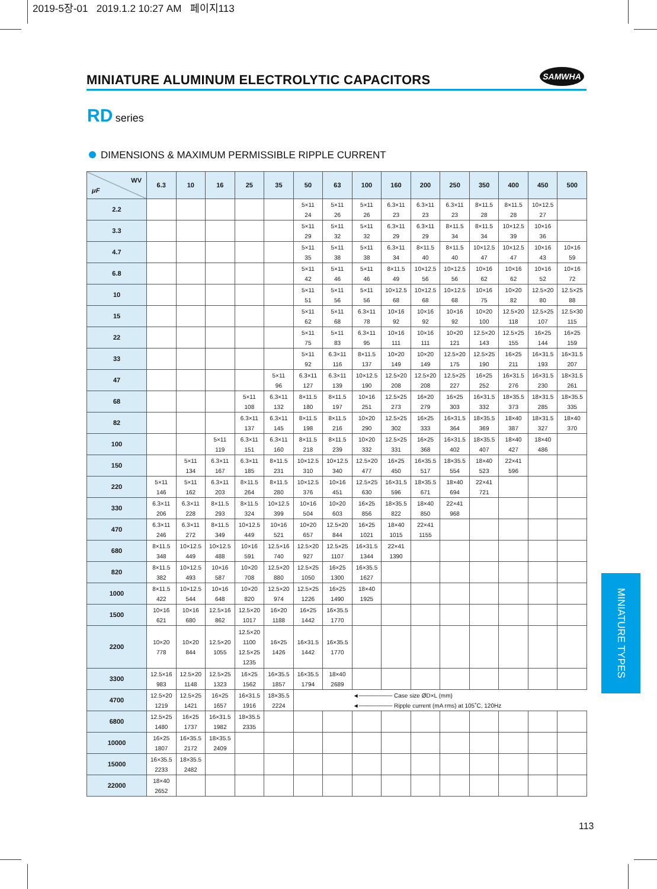2019-5장-01 2019.1.2 10:27 AM 페이지113
MINIATURE ALUMINUM ELECTROLYTIC CAPACITORS
SAMWHA
RD series
DIMENSIONS & MAXIMUM PERMISSIBLE RIPPLE CURRENT
| WV μF | 6.3 | 10 | 16 | 25 | 35 | 50 | 63 | 100 | 160 | 200 | 250 | 350 | 400 | 450 | 500 |
| --- | --- | --- | --- | --- | --- | --- | --- | --- | --- | --- | --- | --- | --- | --- | --- |
| 2.2 | | | | | | 5×11 24 | 5×11 26 | 5×11 26 | 6.3×11 23 | 6.3×11 23 | 6.3×11 23 | 8×11.5 28 | 8×11.5 28 | 10×12.5 27 | |
| 3.3 | | | | | | 5×11 29 | 5×11 32 | 5×11 32 | 6.3×11 29 | 6.3×11 29 | 8×11.5 34 | 8×11.5 34 | 10×12.5 39 | 10×16 36 | |
| 4.7 | | | | | | 5×11 35 | 5×11 38 | 5×11 38 | 6.3×11 34 | 8×11.5 40 | 8×11.5 40 | 10×12.5 47 | 10×12.5 47 | 10×16 43 | 10×16 59 |
| 6.8 | | | | | | 5×11 42 | 5×11 46 | 5×11 46 | 8×11.5 49 | 10×12.5 56 | 10×12.5 56 | 10×16 62 | 10×16 62 | 10×16 52 | 10×16 72 |
| 10 | | | | | | 5×11 51 | 5×11 56 | 5×11 56 | 10×12.5 68 | 10×12.5 68 | 10×12.5 68 | 10×16 75 | 10×20 82 | 12.5×20 80 | 12.5×25 88 |
| 15 | | | | | | 5×11 62 | 5×11 68 | 6.3×11 78 | 10×16 92 | 10×16 92 | 10×16 92 | 10×20 100 | 12.5×20 118 | 12.5×25 107 | 12.5×30 115 |
| 22 | | | | | | 5×11 75 | 5×11 83 | 6.3×11 95 | 10×16 111 | 10×16 111 | 10×20 121 | 12.5×20 143 | 12.5×25 155 | 16×25 144 | 16×25 159 |
| 33 | | | | | | 5×11 92 | 6.3×11 116 | 8×11.5 137 | 10×20 149 | 10×20 149 | 12.5×20 175 | 12.5×25 190 | 16×25 211 | 16×31.5 193 | 16×31.5 207 |
| 47 | | | | | 5×11 96 | 6.3×11 127 | 6.3×11 139 | 10×12.5 190 | 12.5×20 208 | 12.5×20 208 | 12.5×25 227 | 16×25 252 | 16×31.5 276 | 16×31.5 230 | 18×31.5 261 |
| 68 | | | | 5×11 108 | 6.3×11 132 | 8×11.5 180 | 8×11.5 197 | 10×16 251 | 12.5×25 273 | 16×20 279 | 16×25 303 | 16×31.5 332 | 18×35.5 373 | 18×31.5 285 | 18×35.5 335 |
| 82 | | | | 6.3×11 137 | 6.3×11 145 | 8×11.5 198 | 8×11.5 216 | 10×20 290 | 12.5×25 302 | 16×25 333 | 16×31.5 364 | 18×35.5 369 | 18×40 387 | 18×31.5 327 | 18×40 370 |
| 100 | | | 5×11 119 | 6.3×11 151 | 6.3×11 160 | 8×11.5 218 | 8×11.5 239 | 10×20 332 | 12.5×25 331 | 16×25 368 | 16×31.5 402 | 18×35.5 407 | 18×40 427 | 18×40 486 | |
| 150 | | 5×11 134 | 6.3×11 167 | 6.3×11 185 | 8×11.5 231 | 10×12.5 310 | 10×12.5 340 | 12.5×20 477 | 16×25 450 | 16×35.5 517 | 18×35.5 554 | 18×40 523 | 22×41 596 | | |
| 220 | 5×11 146 | 5×11 162 | 6.3×11 203 | 8×11.5 264 | 8×11.5 280 | 10×12.5 376 | 10×16 451 | 12.5×25 630 | 16×31.5 596 | 18×35.5 671 | 18×40 694 | 22×41 721 | | | |
| 330 | 6.3×11 206 | 6.3×11 228 | 8×11.5 293 | 8×11.5 324 | 10×12.5 399 | 10×16 504 | 10×20 603 | 16×25 856 | 18×35.5 822 | 18×40 850 | 22×41 968 | | | | |
| 470 | 6.3×11 246 | 6.3×11 272 | 8×11.5 349 | 10×12.5 449 | 10×16 521 | 10×20 657 | 12.5×20 844 | 16×25 1021 | 18×40 1015 | 22×41 1155 | | | | | |
| 680 | 8×11.5 348 | 10×12.5 449 | 10×12.5 488 | 10×16 591 | 12.5×16 740 | 12.5×20 927 | 12.5×25 1107 | 16×31.5 1344 | 22×41 1390 | | | | | | |
| 820 | 8×11.5 382 | 10×12.5 493 | 10×16 587 | 10×20 708 | 12.5×20 880 | 12.5×25 1050 | 16×25 1300 | 16×35.5 1627 | | | | | | | |
| 1000 | 8×11.5 422 | 10×12.5 544 | 10×16 648 | 10×20 820 | 12.5×20 974 | 12.5×25 1226 | 16×25 1490 | 18×40 1925 | | | | | | | |
| 1500 | 10×16 621 | 10×16 680 | 12.5×16 862 | 12.5×20 1017 | 16×20 1188 | 16×25 1442 | 16×35.5 1770 | | | | | | | | |
| 2200 | 10×20 778 | 10×20 844 | 12.5×20 1055 | 12.5×20 1100 12.5×25 1235 | 16×25 1426 | 16×31.5 1442 | 16×35.5 1770 | | | | | | | | |
| 3300 | 12.5×16 983 | 12.5×20 1148 | 12.5×25 1323 | 16×25 1562 | 16×35.5 1857 | 16×35.5 1794 | 18×40 2689 | | | | | | | | |
| 4700 | 12.5×20 1219 | 12.5×25 1421 | 16×25 1657 | 16×31.5 1916 | 18×35.5 2224 | ◄──────── Case size ØD×L (mm) ◄──────── Ripple current (mA rms) at 105˚C, 120Hz | | | | | | | | | |
| 6800 | 12.5×25 1480 | 16×25 1737 | 16×31.5 1982 | 18×35.5 2335 | | | | | | | | | | | |
| 10000 | 16×25 1807 | 16×35.5 2172 | 18×35.5 2409 | | | | | | | | | | | | |
| 15000 | 16×35.5 2233 | 18×35.5 2482 | | | | | | | | | | | | | |
| 22000 | 18×40 2652 | | | | | | | | | | | | | | |
MINIATURE TYPES
113